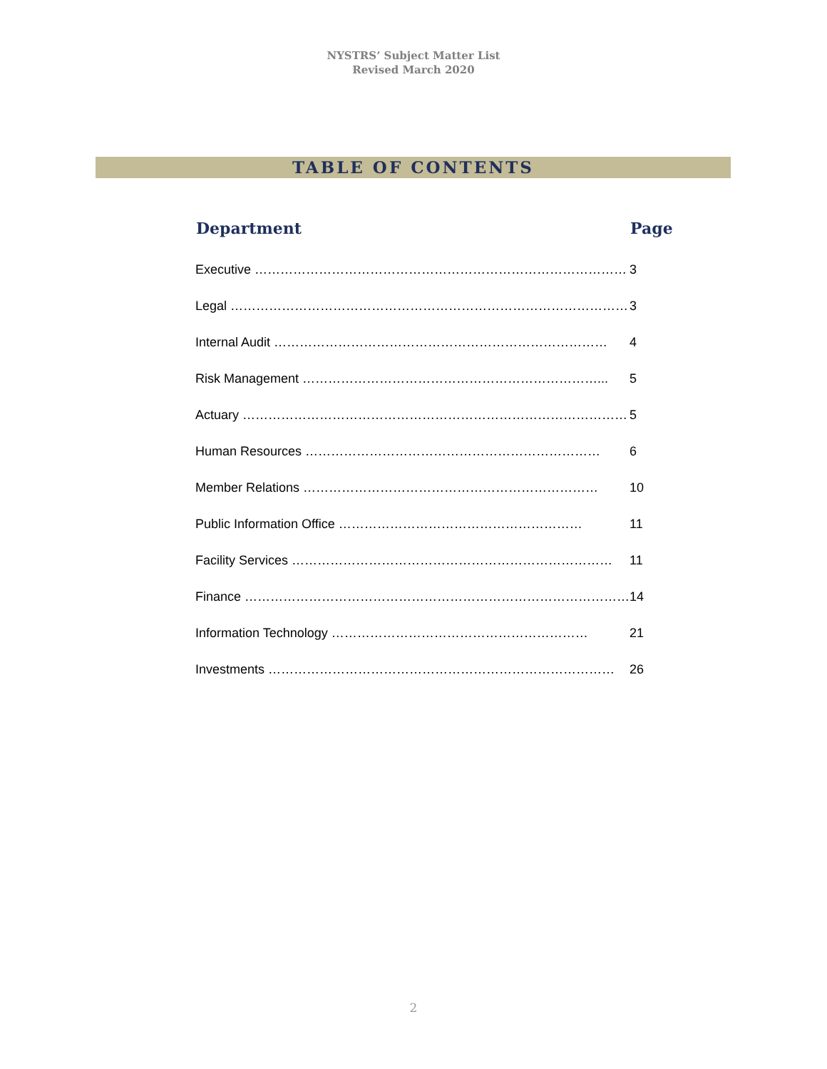NYSTRS’ Subject Matter List
Revised March 2020
TABLE OF CONTENTS
| Department | Page |
| --- | --- |
| Executive …………………………………………………………………………… | 3 |
| Legal ………………………………………………………………………………… | 3 |
| Internal Audit …………………………………………………………………… | 4 |
| Risk Management ……………………………………………………………... | 5 |
| Actuary ……………………………………………………………………………… | 5 |
| Human Resources …………………………………………………………… | 6 |
| Member Relations …………………………………………………………… | 10 |
| Public Information Office ………………………………………………… | 11 |
| Facility Services ………………………………………………………………… | 11 |
| Finance ……………………………………………………………………………… | 14 |
| Information Technology …………………………………………………… | 21 |
| Investments ……………………………………………………………………… | 26 |
2